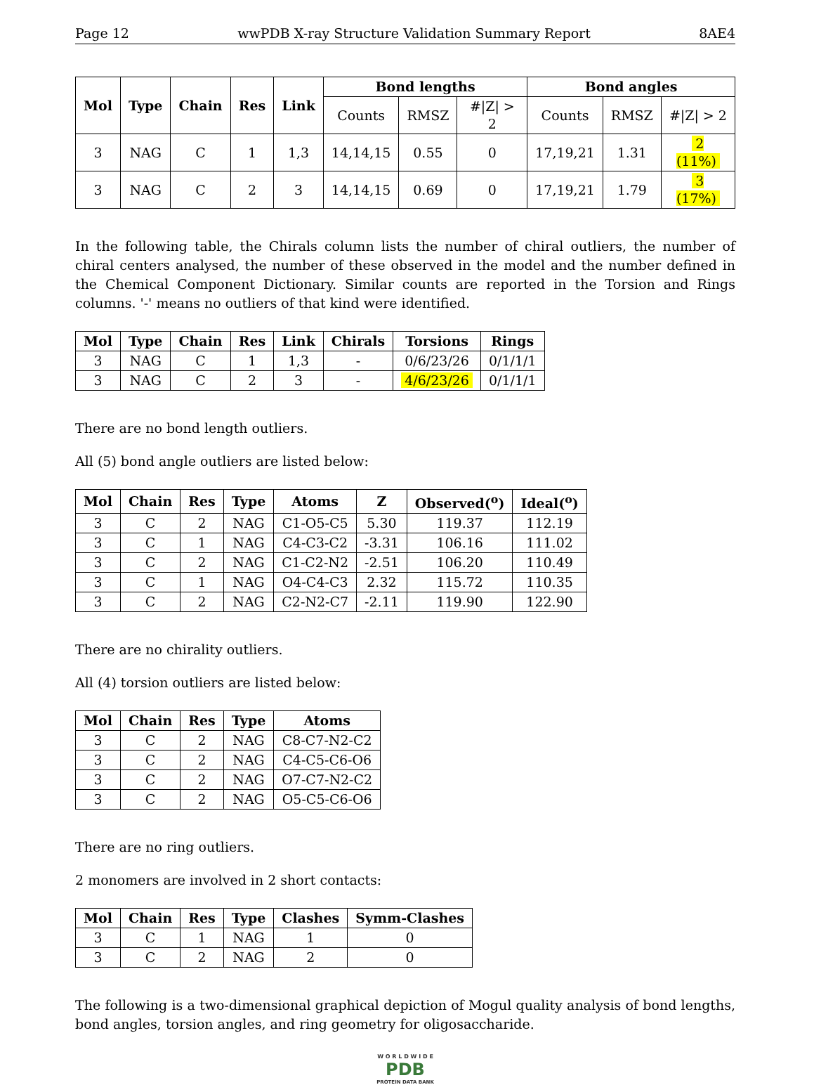Page 12 wwPDB X-ray Structure Validation Summary Report 8AE4
| Mol | Type | Chain | Res | Link | Bond lengths | | | Bond angles | | |
| --- | --- | --- | --- | --- | --- | --- | --- | --- | --- | --- |
| | | | | | Counts | RMSZ | #/Z/ > 2 | Counts | RMSZ | #/Z/ > 2 |
| 3 | NAG | C | 1 | 1,3 | 14,14,15 | 0.55 | 0 | 17,19,21 | 1.31 | 2 (11%) |
| 3 | NAG | C | 2 | 3 | 14,14,15 | 0.69 | 0 | 17,19,21 | 1.79 | 3 (17%) |
In the following table, the Chirals column lists the number of chiral outliers, the number of chiral centers analysed, the number of these observed in the model and the number defined in the Chemical Component Dictionary. Similar counts are reported in the Torsion and Rings columns. '-' means no outliers of that kind were identified.
| Mol | Type | Chain | Res | Link | Chirals | Torsions | Rings |
| --- | --- | --- | --- | --- | --- | --- | --- |
| 3 | NAG | C | 1 | 1,3 | - | 0/6/23/26 | 0/1/1/1 |
| 3 | NAG | C | 2 | 3 | - | 4/6/23/26 | 0/1/1/1 |
There are no bond length outliers.
All (5) bond angle outliers are listed below:
| Mol | Chain | Res | Type | Atoms | Z | Observed(<sup>o</sup>) | Ideal(<sup>o</sup>) |
| --- | --- | --- | --- | --- | --- | --- | --- |
| 3 | C | 2 | NAG | C1-O5-C5 | 5.30 | 119.37 | 112.19 |
| 3 | C | 1 | NAG | C4-C3-C2 | -3.31 | 106.16 | 111.02 |
| 3 | C | 2 | NAG | C1-C2-N2 | -2.51 | 106.20 | 110.49 |
| 3 | C | 1 | NAG | O4-C4-C3 | 2.32 | 115.72 | 110.35 |
| 3 | C | 2 | NAG | C2-N2-C7 | -2.11 | 119.90 | 122.90 |
There are no chirality outliers.
All (4) torsion outliers are listed below:
| Mol | Chain | Res | Type | Atoms |
| --- | --- | --- | --- | --- |
| 3 | C | 2 | NAG | C8-C7-N2-C2 |
| 3 | C | 2 | NAG | C4-C5-C6-O6 |
| 3 | C | 2 | NAG | O7-C7-N2-C2 |
| 3 | C | 2 | NAG | O5-C5-C6-O6 |
There are no ring outliers.
2 monomers are involved in 2 short contacts:
| Mol | Chain | Res | Type | Clashes | Symm-Clashes |
| --- | --- | --- | --- | --- | --- |
| 3 | C | 1 | NAG | 1 | 0 |
| 3 | C | 2 | NAG | 2 | 0 |
The following is a two-dimensional graphical depiction of Mogul quality analysis of bond lengths, bond angles, torsion angles, and ring geometry for oligosaccharide.
W O R L D W I D E
PDB
PROTEIN DATA BANK